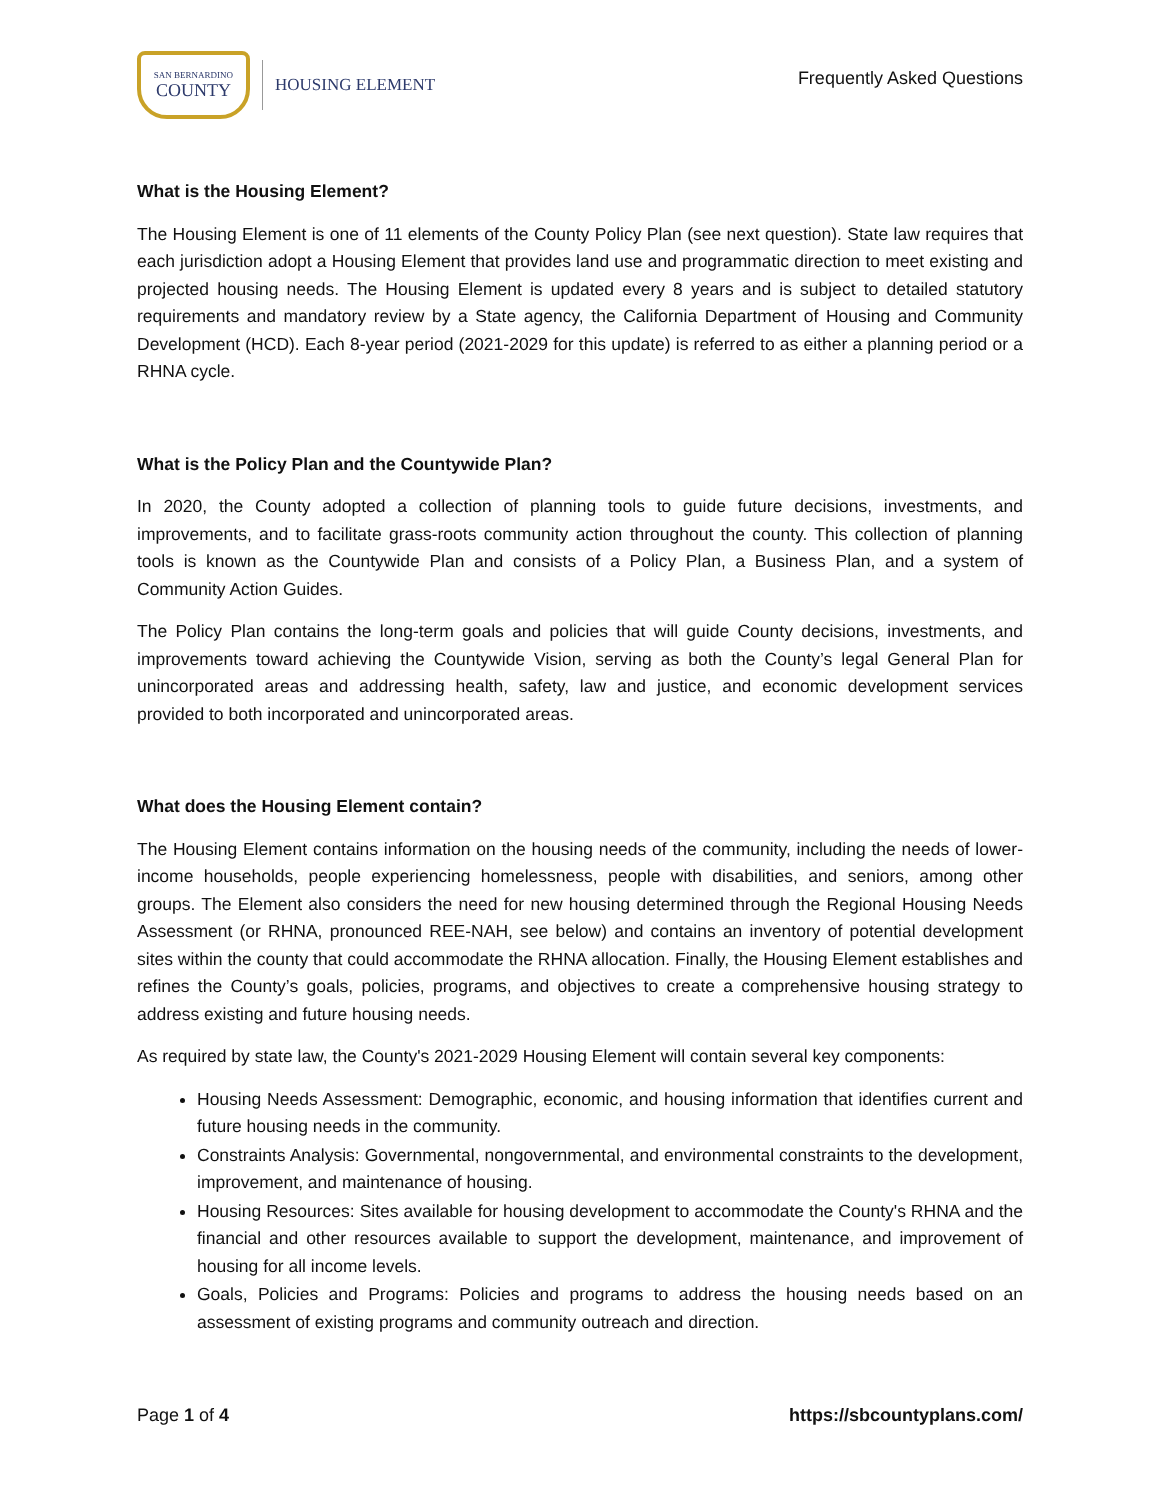SAN BERNARDINO
COUNTY
HOUSING ELEMENT
Frequently Asked Questions
What is the Housing Element?
The Housing Element is one of 11 elements of the County Policy Plan (see next question). State law requires that each jurisdiction adopt a Housing Element that provides land use and programmatic direction to meet existing and projected housing needs. The Housing Element is updated every 8 years and is subject to detailed statutory requirements and mandatory review by a State agency, the California Department of Housing and Community Development (HCD). Each 8-year period (2021-2029 for this update) is referred to as either a planning period or a RHNA cycle.
What is the Policy Plan and the Countywide Plan?
In 2020, the County adopted a collection of planning tools to guide future decisions, investments, and improvements, and to facilitate grass-roots community action throughout the county. This collection of planning tools is known as the Countywide Plan and consists of a Policy Plan, a Business Plan, and a system of Community Action Guides.
The Policy Plan contains the long-term goals and policies that will guide County decisions, investments, and improvements toward achieving the Countywide Vision, serving as both the County’s legal General Plan for unincorporated areas and addressing health, safety, law and justice, and economic development services provided to both incorporated and unincorporated areas.
What does the Housing Element contain?
The Housing Element contains information on the housing needs of the community, including the needs of lower-income households, people experiencing homelessness, people with disabilities, and seniors, among other groups. The Element also considers the need for new housing determined through the Regional Housing Needs Assessment (or RHNA, pronounced REE-NAH, see below) and contains an inventory of potential development sites within the county that could accommodate the RHNA allocation. Finally, the Housing Element establishes and refines the County’s goals, policies, programs, and objectives to create a comprehensive housing strategy to address existing and future housing needs.
As required by state law, the County's 2021-2029 Housing Element will contain several key components:
Housing Needs Assessment: Demographic, economic, and housing information that identifies current and future housing needs in the community.
Constraints Analysis: Governmental, nongovernmental, and environmental constraints to the development, improvement, and maintenance of housing.
Housing Resources: Sites available for housing development to accommodate the County's RHNA and the financial and other resources available to support the development, maintenance, and improvement of housing for all income levels.
Goals, Policies and Programs: Policies and programs to address the housing needs based on an assessment of existing programs and community outreach and direction.
Page 1 of 4 https://sbcountyplans.com/